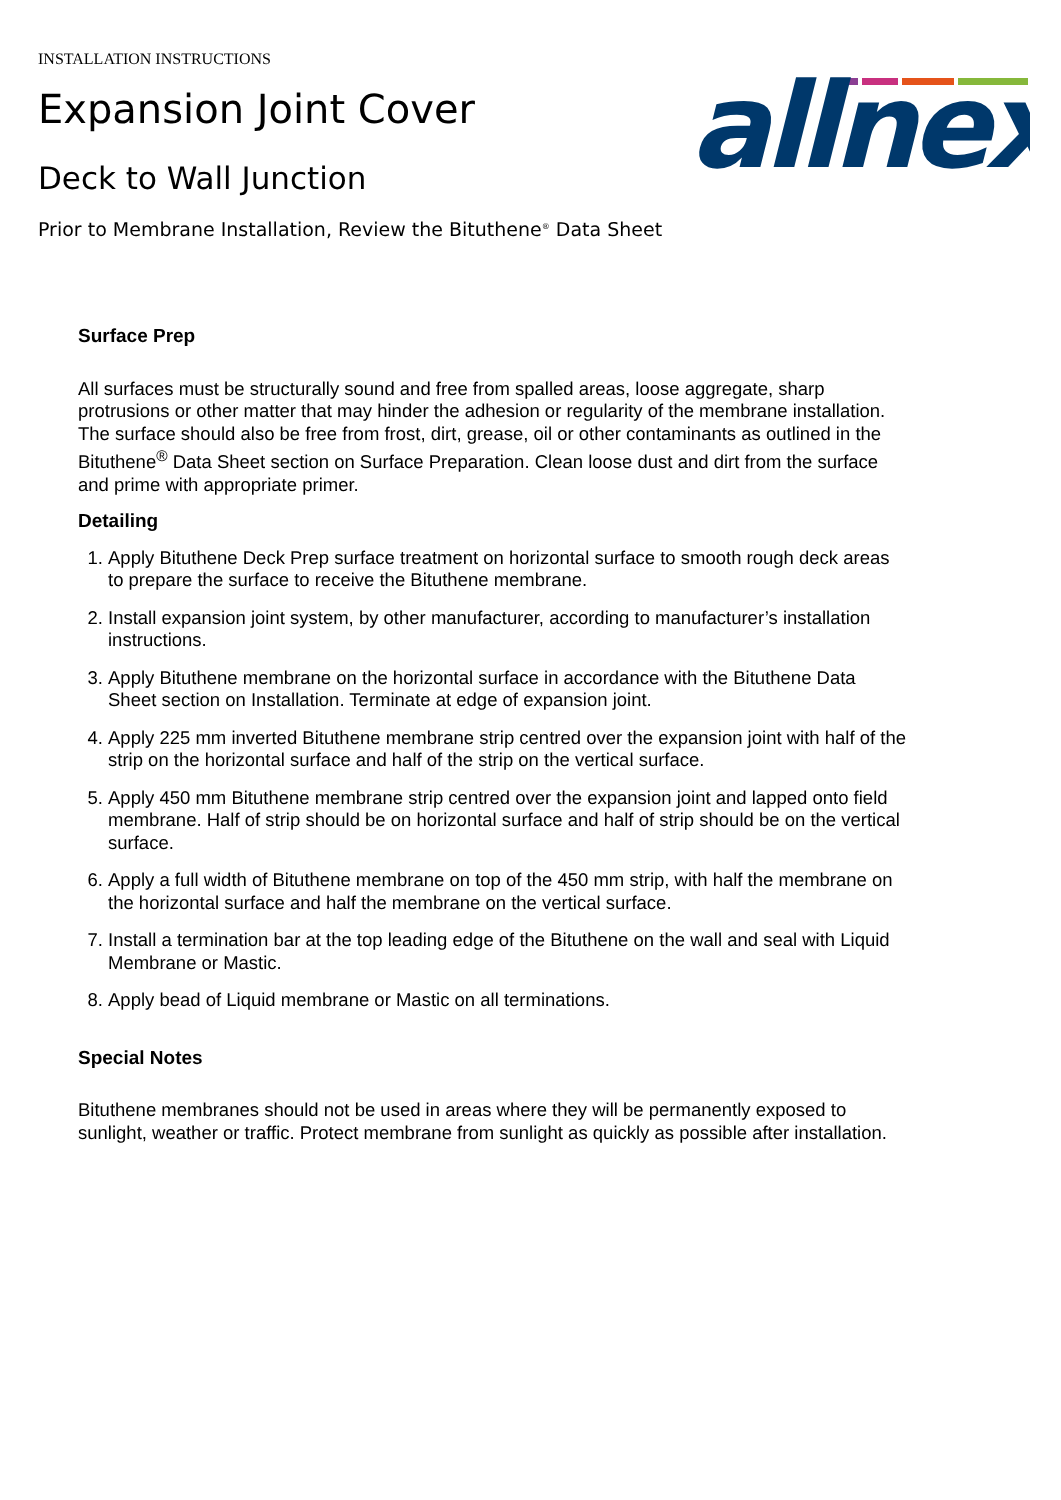allnex
INSTALLATION INSTRUCTIONS
Expansion Joint Cover
Deck to Wall Junction
Prior to Membrane Installation, Review the Bituthene<sup>®</sup> Data Sheet
Surface Prep
All surfaces must be structurally sound and free from spalled areas, loose aggregate, sharp protrusions or other matter that may hinder the adhesion or regularity of the membrane installation. The surface should also be free from frost, dirt, grease, oil or other contaminants as outlined in the Bituthene<sup>®</sup> Data Sheet section on Surface Preparation. Clean loose dust and dirt from the surface and prime with appropriate primer.
Detailing
1. Apply Bituthene Deck Prep surface treatment on horizontal surface to smooth rough deck areas to prepare the surface to receive the Bituthene membrane.
2. Install expansion joint system, by other manufacturer, according to manufacturer’s installation instructions.
3. Apply Bituthene membrane on the horizontal surface in accordance with the Bituthene Data Sheet section on Installation. Terminate at edge of expansion joint.
4. Apply 225 mm inverted Bituthene membrane strip centred over the expansion joint with half of the strip on the horizontal surface and half of the strip on the vertical surface.
5. Apply 450 mm Bituthene membrane strip centred over the expansion joint and lapped onto field membrane. Half of strip should be on horizontal surface and half of strip should be on the vertical surface.
6. Apply a full width of Bituthene membrane on top of the 450 mm strip, with half the membrane on the horizontal surface and half the membrane on the vertical surface.
7. Install a termination bar at the top leading edge of the Bituthene on the wall and seal with Liquid Membrane or Mastic.
8. Apply bead of Liquid membrane or Mastic on all terminations.
Special Notes
Bituthene membranes should not be used in areas where they will be permanently exposed to sunlight, weather or traffic. Protect membrane from sunlight as quickly as possible after installation.